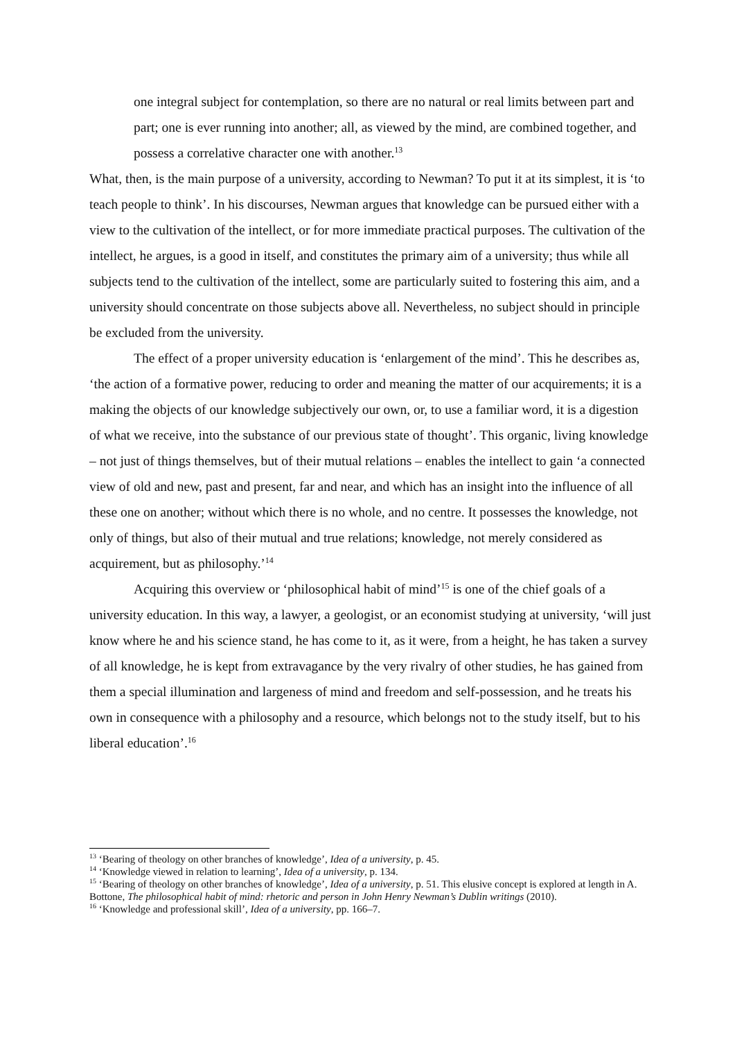one integral subject for contemplation, so there are no natural or real limits between part and part; one is ever running into another; all, as viewed by the mind, are combined together, and possess a correlative character one with another.<sup>13</sup>
What, then, is the main purpose of a university, according to Newman? To put it at its simplest, it is ‘to teach people to think’. In his discourses, Newman argues that knowledge can be pursued either with a view to the cultivation of the intellect, or for more immediate practical purposes. The cultivation of the intellect, he argues, is a good in itself, and constitutes the primary aim of a university; thus while all subjects tend to the cultivation of the intellect, some are particularly suited to fostering this aim, and a university should concentrate on those subjects above all. Nevertheless, no subject should in principle be excluded from the university.
The effect of a proper university education is ‘enlargement of the mind’. This he describes as, ‘the action of a formative power, reducing to order and meaning the matter of our acquirements; it is a making the objects of our knowledge subjectively our own, or, to use a familiar word, it is a digestion of what we receive, into the substance of our previous state of thought’. This organic, living knowledge – not just of things themselves, but of their mutual relations – enables the intellect to gain ‘a connected view of old and new, past and present, far and near, and which has an insight into the influence of all these one on another; without which there is no whole, and no centre. It possesses the knowledge, not only of things, but also of their mutual and true relations; knowledge, not merely considered as acquirement, but as philosophy.’<sup>14</sup>
Acquiring this overview or ‘philosophical habit of mind’<sup>15</sup> is one of the chief goals of a university education. In this way, a lawyer, a geologist, or an economist studying at university, ‘will just know where he and his science stand, he has come to it, as it were, from a height, he has taken a survey of all knowledge, he is kept from extravagance by the very rivalry of other studies, he has gained from them a special illumination and largeness of mind and freedom and self-possession, and he treats his own in consequence with a philosophy and a resource, which belongs not to the study itself, but to his liberal education’.<sup>16</sup>
<sup>13</sup> ‘Bearing of theology on other branches of knowledge’, Idea of a university, p. 45.
<sup>14</sup> ‘Knowledge viewed in relation to learning’, Idea of a university, p. 134.
<sup>15</sup> ‘Bearing of theology on other branches of knowledge’, Idea of a university, p. 51. This elusive concept is explored at length in A. Bottone, The philosophical habit of mind: rhetoric and person in John Henry Newman’s Dublin writings (2010).
<sup>16</sup> ‘Knowledge and professional skill’, Idea of a university, pp. 166–7.